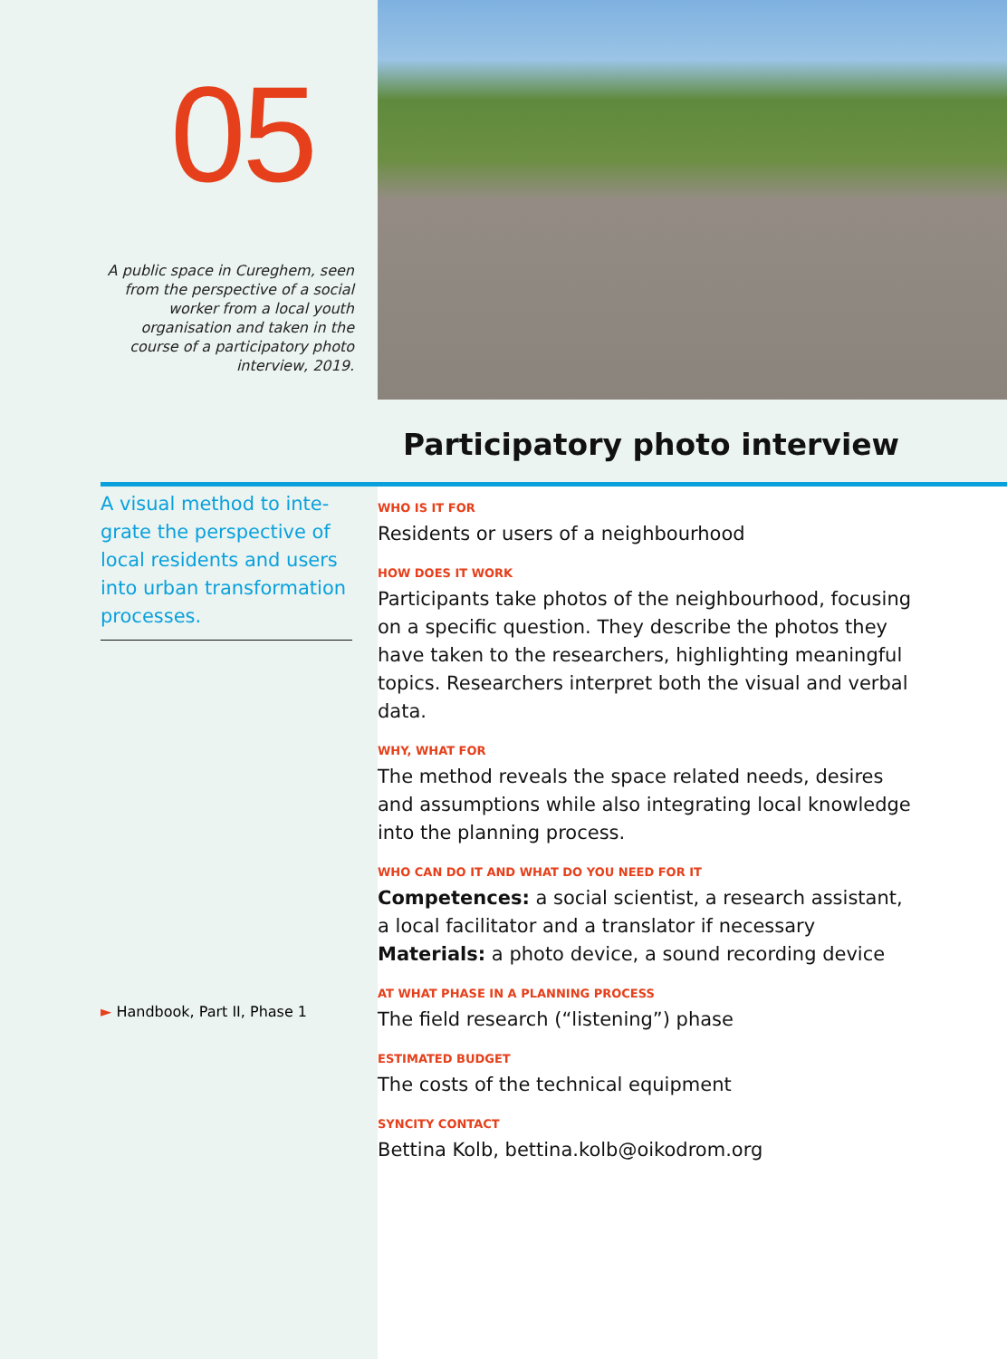05
A public space in Cureghem, seen from the perspective of a social worker from a local youth organisation and taken in the course of a participatory photo interview, 2019.
Participatory photo interview
A visual method to inte-grate the perspective of local residents and users into urban transformation processes.
► Handbook, Part II, Phase 1
WHO IS IT FOR
Residents or users of a neighbourhood
HOW DOES IT WORK
Participants take photos of the neighbourhood, focusing on a specific question. They describe the photos they have taken to the researchers, highlighting meaningful topics. Researchers interpret both the visual and verbal data.
WHY, WHAT FOR
The method reveals the space related needs, desires and assumptions while also integrating local knowledge into the planning process.
WHO CAN DO IT AND WHAT DO YOU NEED FOR IT
Competences: a social scientist, a research assistant, a local facilitator and a translator if necessary
Materials: a photo device, a sound recording device
AT WHAT PHASE IN A PLANNING PROCESS
The field research (“listening”) phase
ESTIMATED BUDGET
The costs of the technical equipment
SYNCITY CONTACT
Bettina Kolb, bettina.kolb@oikodrom.org